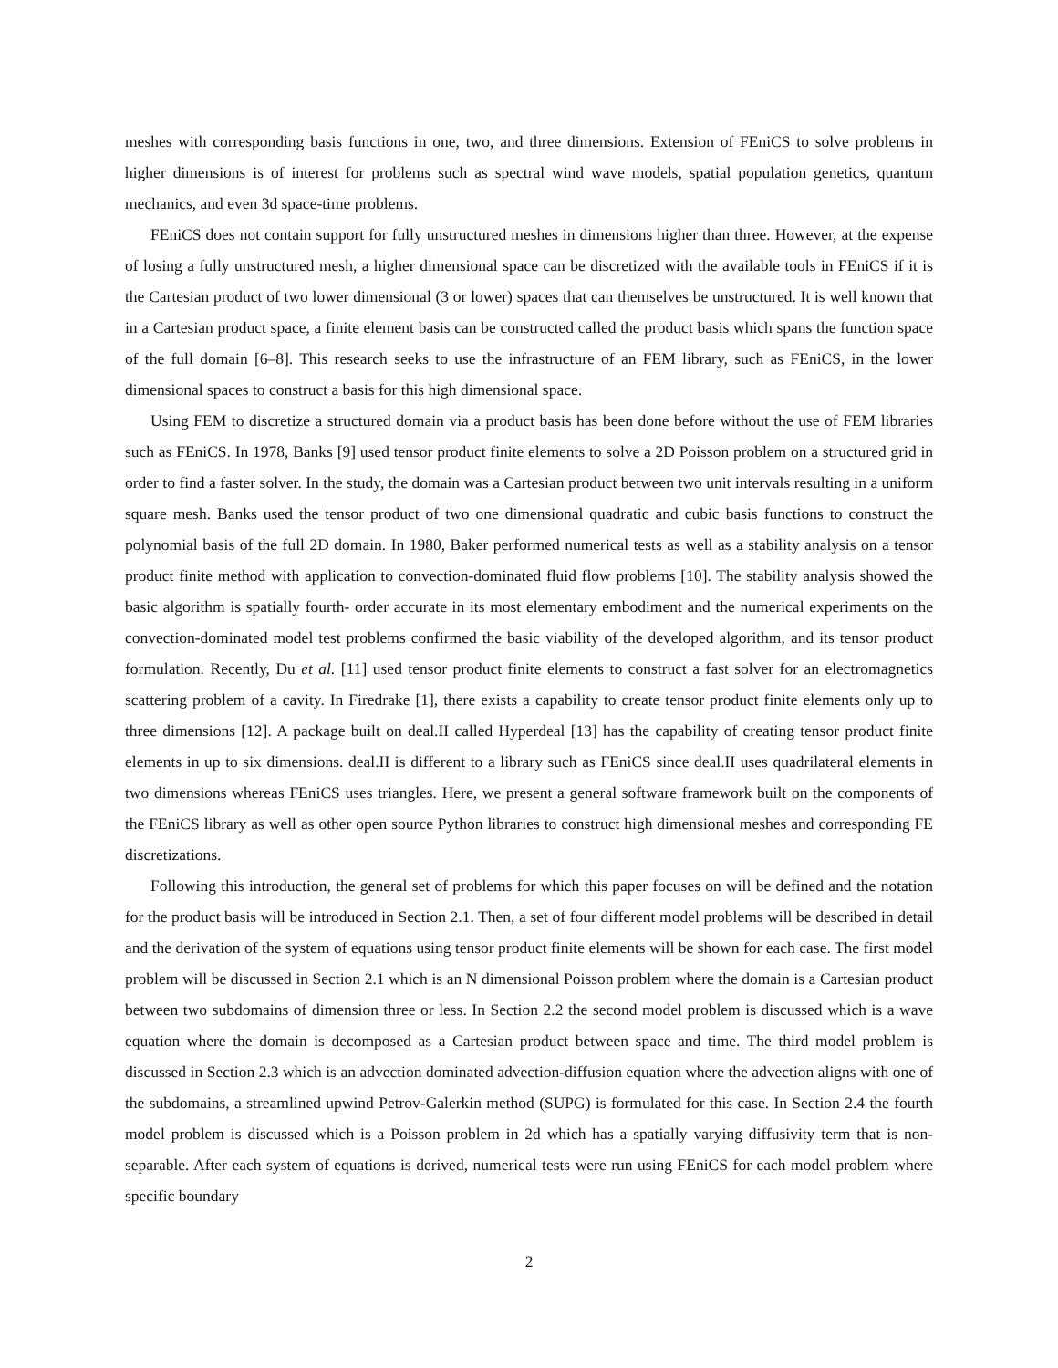meshes with corresponding basis functions in one, two, and three dimensions. Extension of FEniCS to solve problems in higher dimensions is of interest for problems such as spectral wind wave models, spatial population genetics, quantum mechanics, and even 3d space-time problems.
FEniCS does not contain support for fully unstructured meshes in dimensions higher than three. However, at the expense of losing a fully unstructured mesh, a higher dimensional space can be discretized with the available tools in FEniCS if it is the Cartesian product of two lower dimensional (3 or lower) spaces that can themselves be unstructured. It is well known that in a Cartesian product space, a finite element basis can be constructed called the product basis which spans the function space of the full domain [6–8]. This research seeks to use the infrastructure of an FEM library, such as FEniCS, in the lower dimensional spaces to construct a basis for this high dimensional space.
Using FEM to discretize a structured domain via a product basis has been done before without the use of FEM libraries such as FEniCS. In 1978, Banks [9] used tensor product finite elements to solve a 2D Poisson problem on a structured grid in order to find a faster solver. In the study, the domain was a Cartesian product between two unit intervals resulting in a uniform square mesh. Banks used the tensor product of two one dimensional quadratic and cubic basis functions to construct the polynomial basis of the full 2D domain. In 1980, Baker performed numerical tests as well as a stability analysis on a tensor product finite method with application to convection-dominated fluid flow problems [10]. The stability analysis showed the basic algorithm is spatially fourth- order accurate in its most elementary embodiment and the numerical experiments on the convection-dominated model test problems confirmed the basic viability of the developed algorithm, and its tensor product formulation. Recently, Du et al. [11] used tensor product finite elements to construct a fast solver for an electromagnetics scattering problem of a cavity. In Firedrake [1], there exists a capability to create tensor product finite elements only up to three dimensions [12]. A package built on deal.II called Hyperdeal [13] has the capability of creating tensor product finite elements in up to six dimensions. deal.II is different to a library such as FEniCS since deal.II uses quadrilateral elements in two dimensions whereas FEniCS uses triangles. Here, we present a general software framework built on the components of the FEniCS library as well as other open source Python libraries to construct high dimensional meshes and corresponding FE discretizations.
Following this introduction, the general set of problems for which this paper focuses on will be defined and the notation for the product basis will be introduced in Section 2.1. Then, a set of four different model problems will be described in detail and the derivation of the system of equations using tensor product finite elements will be shown for each case. The first model problem will be discussed in Section 2.1 which is an N dimensional Poisson problem where the domain is a Cartesian product between two subdomains of dimension three or less. In Section 2.2 the second model problem is discussed which is a wave equation where the domain is decomposed as a Cartesian product between space and time. The third model problem is discussed in Section 2.3 which is an advection dominated advection-diffusion equation where the advection aligns with one of the subdomains, a streamlined upwind Petrov-Galerkin method (SUPG) is formulated for this case. In Section 2.4 the fourth model problem is discussed which is a Poisson problem in 2d which has a spatially varying diffusivity term that is non-separable. After each system of equations is derived, numerical tests were run using FEniCS for each model problem where specific boundary
2